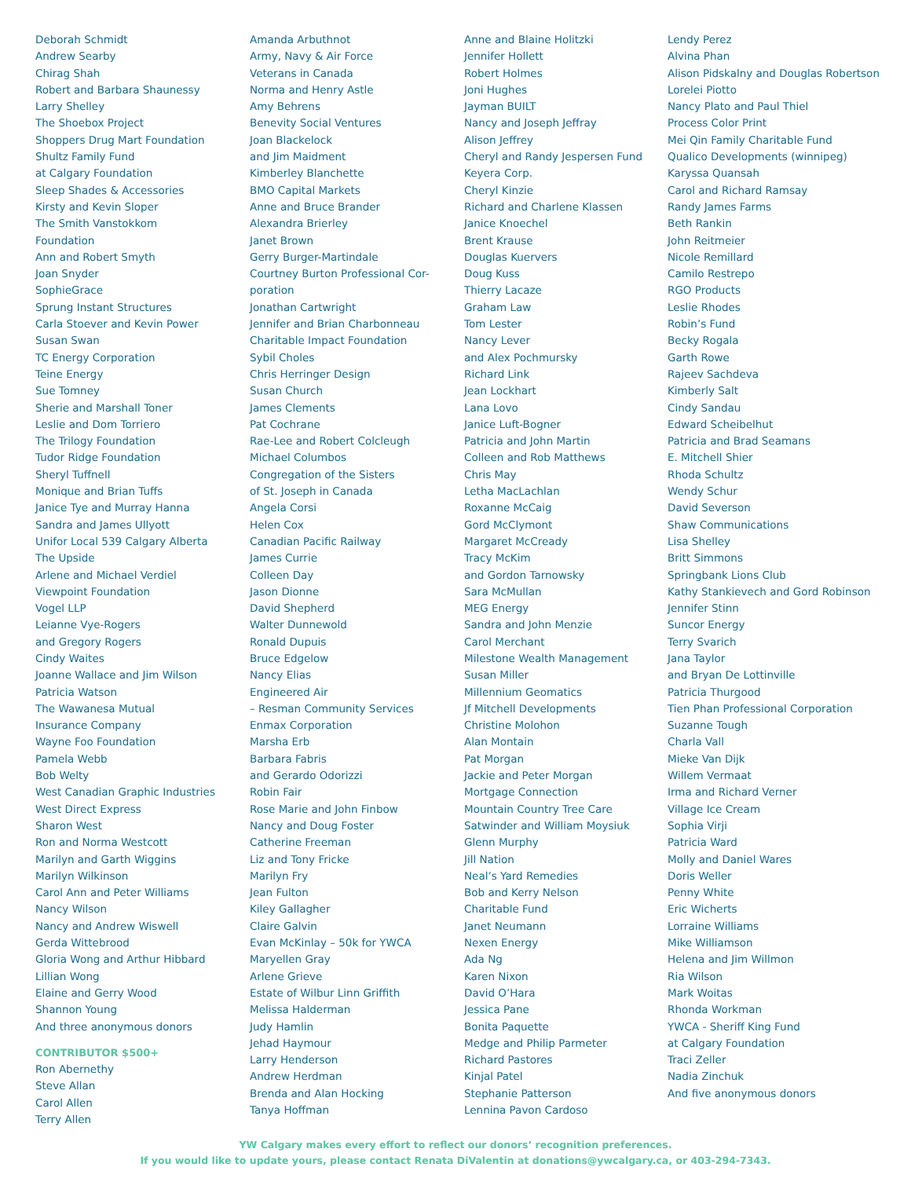Deborah Schmidt
Andrew Searby
Chirag Shah
Robert and Barbara Shaunessy
Larry Shelley
The Shoebox Project
Shoppers Drug Mart Foundation
Shultz Family Fund
at Calgary Foundation
Sleep Shades & Accessories
Kirsty and Kevin Sloper
The Smith Vanstokkom
Foundation
Ann and Robert Smyth
Joan Snyder
SophieGrace
Sprung Instant Structures
Carla Stoever and Kevin Power
Susan Swan
TC Energy Corporation
Teine Energy
Sue Tomney
Sherie and Marshall Toner
Leslie and Dom Torriero
The Trilogy Foundation
Tudor Ridge Foundation
Sheryl Tuffnell
Monique and Brian Tuffs
Janice Tye and Murray Hanna
Sandra and James Ullyott
Unifor Local 539 Calgary Alberta
The Upside
Arlene and Michael Verdiel
Viewpoint Foundation
Vogel LLP
Leianne Vye-Rogers
and Gregory Rogers
Cindy Waites
Joanne Wallace and Jim Wilson
Patricia Watson
The Wawanesa Mutual
Insurance Company
Wayne Foo Foundation
Pamela Webb
Bob Welty
West Canadian Graphic Industries
West Direct Express
Sharon West
Ron and Norma Westcott
Marilyn and Garth Wiggins
Marilyn Wilkinson
Carol Ann and Peter Williams
Nancy Wilson
Nancy and Andrew Wiswell
Gerda Wittebrood
Gloria Wong and Arthur Hibbard
Lillian Wong
Elaine and Gerry Wood
Shannon Young
And three anonymous donors
CONTRIBUTOR $500+
Ron Abernethy
Steve Allan
Carol Allen
Terry Allen
Amanda Arbuthnot
Army, Navy & Air Force
Veterans in Canada
Norma and Henry Astle
Amy Behrens
Benevity Social Ventures
Joan Blackelock
and Jim Maidment
Kimberley Blanchette
BMO Capital Markets
Anne and Bruce Brander
Alexandra Brierley
Janet Brown
Gerry Burger-Martindale
Courtney Burton Professional Cor-
poration
Jonathan Cartwright
Jennifer and Brian Charbonneau
Charitable Impact Foundation
Sybil Choles
Chris Herringer Design
Susan Church
James Clements
Pat Cochrane
Rae-Lee and Robert Colcleugh
Michael Columbos
Congregation of the Sisters
of St. Joseph in Canada
Angela Corsi
Helen Cox
Canadian Pacific Railway
James Currie
Colleen Day
Jason Dionne
David Shepherd
Walter Dunnewold
Ronald Dupuis
Bruce Edgelow
Nancy Elias
Engineered Air
– Resman Community Services
Enmax Corporation
Marsha Erb
Barbara Fabris
and Gerardo Odorizzi
Robin Fair
Rose Marie and John Finbow
Nancy and Doug Foster
Catherine Freeman
Liz and Tony Fricke
Marilyn Fry
Jean Fulton
Kiley Gallagher
Claire Galvin
Evan McKinlay – 50k for YWCA
Maryellen Gray
Arlene Grieve
Estate of Wilbur Linn Griffith
Melissa Halderman
Judy Hamlin
Jehad Haymour
Larry Henderson
Andrew Herdman
Brenda and Alan Hocking
Tanya Hoffman
Anne and Blaine Holitzki
Jennifer Hollett
Robert Holmes
Joni Hughes
Jayman BUILT
Nancy and Joseph Jeffray
Alison Jeffrey
Cheryl and Randy Jespersen Fund
Keyera Corp.
Cheryl Kinzie
Richard and Charlene Klassen
Janice Knoechel
Brent Krause
Douglas Kuervers
Doug Kuss
Thierry Lacaze
Graham Law
Tom Lester
Nancy Lever
and Alex Pochmursky
Richard Link
Jean Lockhart
Lana Lovo
Janice Luft-Bogner
Patricia and John Martin
Colleen and Rob Matthews
Chris May
Letha MacLachlan
Roxanne McCaig
Gord McClymont
Margaret McCready
Tracy McKim
and Gordon Tarnowsky
Sara McMullan
MEG Energy
Sandra and John Menzie
Carol Merchant
Milestone Wealth Management
Susan Miller
Millennium Geomatics
Jf Mitchell Developments
Christine Molohon
Alan Montain
Pat Morgan
Jackie and Peter Morgan
Mortgage Connection
Mountain Country Tree Care
Satwinder and William Moysiuk
Glenn Murphy
Jill Nation
Neal’s Yard Remedies
Bob and Kerry Nelson
Charitable Fund
Janet Neumann
Nexen Energy
Ada Ng
Karen Nixon
David O’Hara
Jessica Pane
Bonita Paquette
Medge and Philip Parmeter
Richard Pastores
Kinjal Patel
Stephanie Patterson
Lennina Pavon Cardoso
Lendy Perez
Alvina Phan
Alison Pidskalny and Douglas Robertson
Lorelei Piotto
Nancy Plato and Paul Thiel
Process Color Print
Mei Qin Family Charitable Fund
Qualico Developments (winnipeg)
Karyssa Quansah
Carol and Richard Ramsay
Randy James Farms
Beth Rankin
John Reitmeier
Nicole Remillard
Camilo Restrepo
RGO Products
Leslie Rhodes
Robin’s Fund
Becky Rogala
Garth Rowe
Rajeev Sachdeva
Kimberly Salt
Cindy Sandau
Edward Scheibelhut
Patricia and Brad Seamans
E. Mitchell Shier
Rhoda Schultz
Wendy Schur
David Severson
Shaw Communications
Lisa Shelley
Britt Simmons
Springbank Lions Club
Kathy Stankievech and Gord Robinson
Jennifer Stinn
Suncor Energy
Terry Svarich
Jana Taylor
and Bryan De Lottinville
Patricia Thurgood
Tien Phan Professional Corporation
Suzanne Tough
Charla Vall
Mieke Van Dijk
Willem Vermaat
Irma and Richard Verner
Village Ice Cream
Sophia Virji
Patricia Ward
Molly and Daniel Wares
Doris Weller
Penny White
Eric Wicherts
Lorraine Williams
Mike Williamson
Helena and Jim Willmon
Ria Wilson
Mark Woitas
Rhonda Workman
YWCA - Sheriff King Fund
at Calgary Foundation
Traci Zeller
Nadia Zinchuk
And five anonymous donors
YW Calgary makes every effort to reflect our donors’ recognition preferences.
If you would like to update yours, please contact Renata DiValentin at donations@ywcalgary.ca, or 403-294-7343.